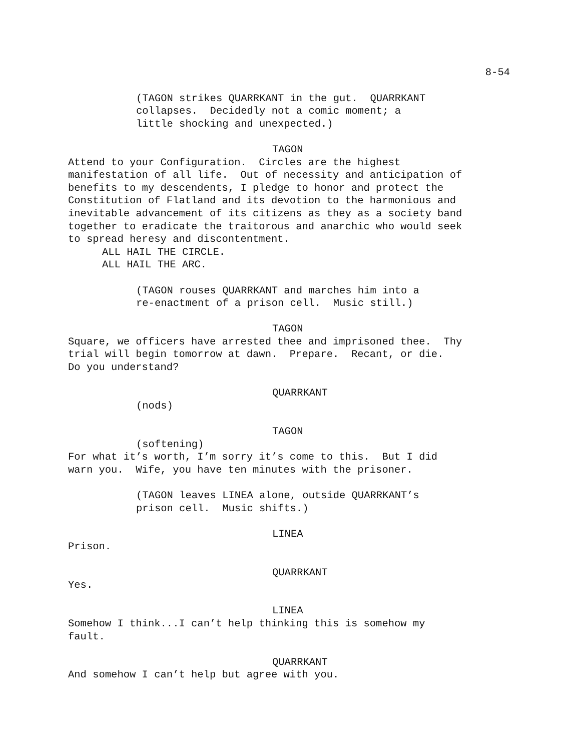8-54
(TAGON strikes QUARRKANT in the gut. QUARRKANT collapses. Decidedly not a comic moment; a little shocking and unexpected.)
TAGON
Attend to your Configuration. Circles are the highest manifestation of all life. Out of necessity and anticipation of benefits to my descendents, I pledge to honor and protect the Constitution of Flatland and its devotion to the harmonious and inevitable advancement of its citizens as they as a society band together to eradicate the traitorous and anarchic who would seek to spread heresy and discontentment.
ALL HAIL THE CIRCLE.
ALL HAIL THE ARC.
(TAGON rouses QUARRKANT and marches him into a re-enactment of a prison cell. Music still.)
TAGON
Square, we officers have arrested thee and imprisoned thee. Thy trial will begin tomorrow at dawn. Prepare. Recant, or die. Do you understand?
QUARRKANT
(nods)
TAGON
(softening)
For what it’s worth, I’m sorry it’s come to this. But I did warn you. Wife, you have ten minutes with the prisoner.
(TAGON leaves LINEA alone, outside QUARRKANT’s prison cell. Music shifts.)
LINEA
Prison.
QUARRKANT
Yes.
LINEA
Somehow I think...I can’t help thinking this is somehow my fault.
QUARRKANT
And somehow I can’t help but agree with you.